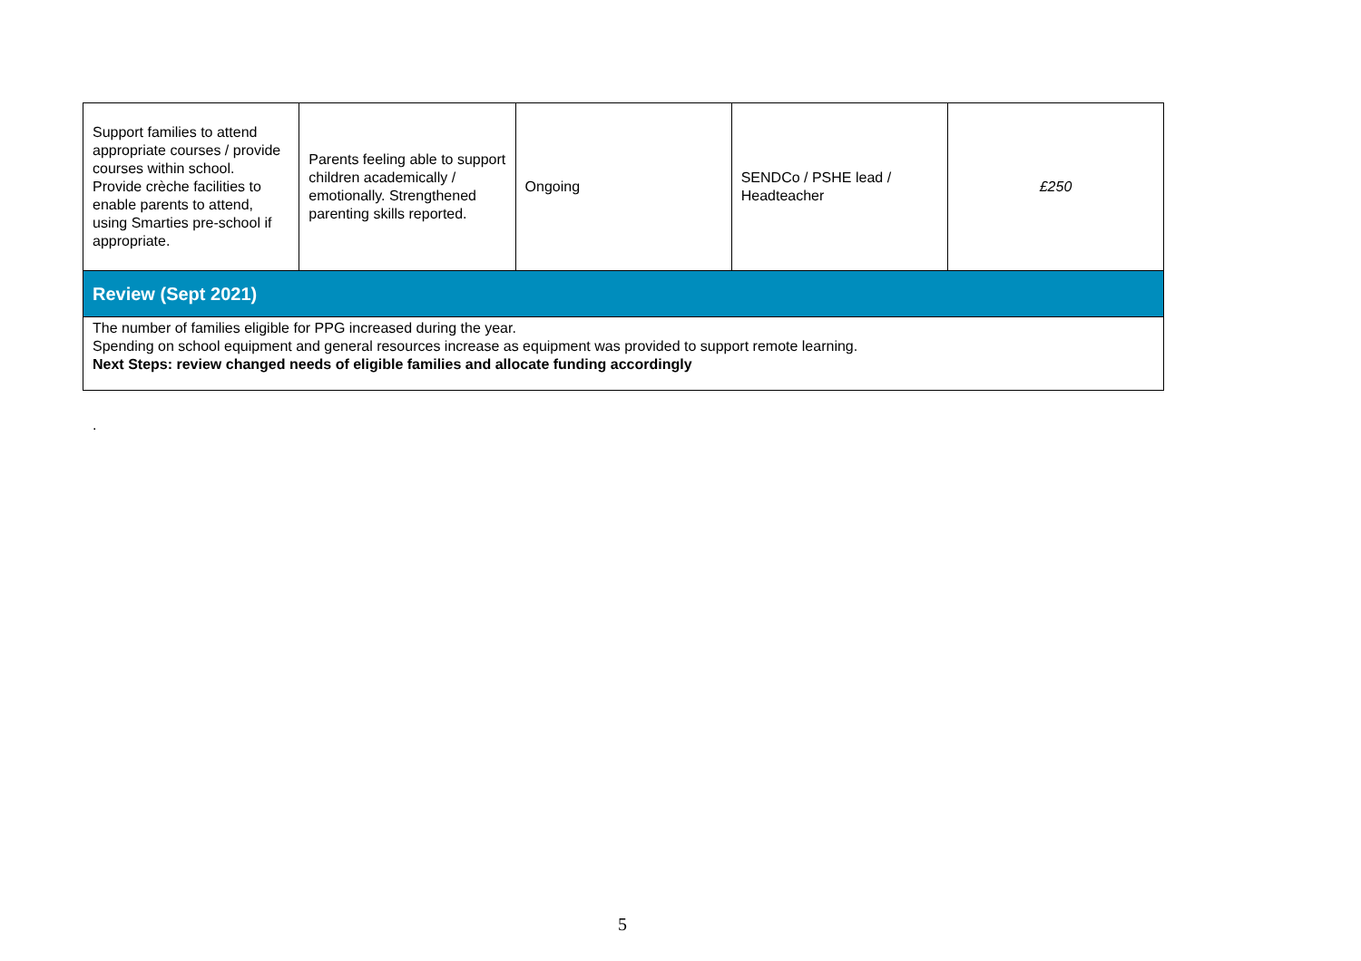| Support families to attend appropriate courses / provide courses within school. Provide crèche facilities to enable parents to attend, using Smarties pre-school if appropriate. | Parents feeling able to support children academically / emotionally. Strengthened parenting skills reported. | Ongoing | SENDCo / PSHE lead / Headteacher | £250 |
| Review (Sept 2021) | | | | |
| The number of families eligible for PPG increased during the year. Spending on school equipment and general resources increase as equipment was provided to support remote learning. Next Steps: review changed needs of eligible families and allocate funding accordingly | | | | |
.
5